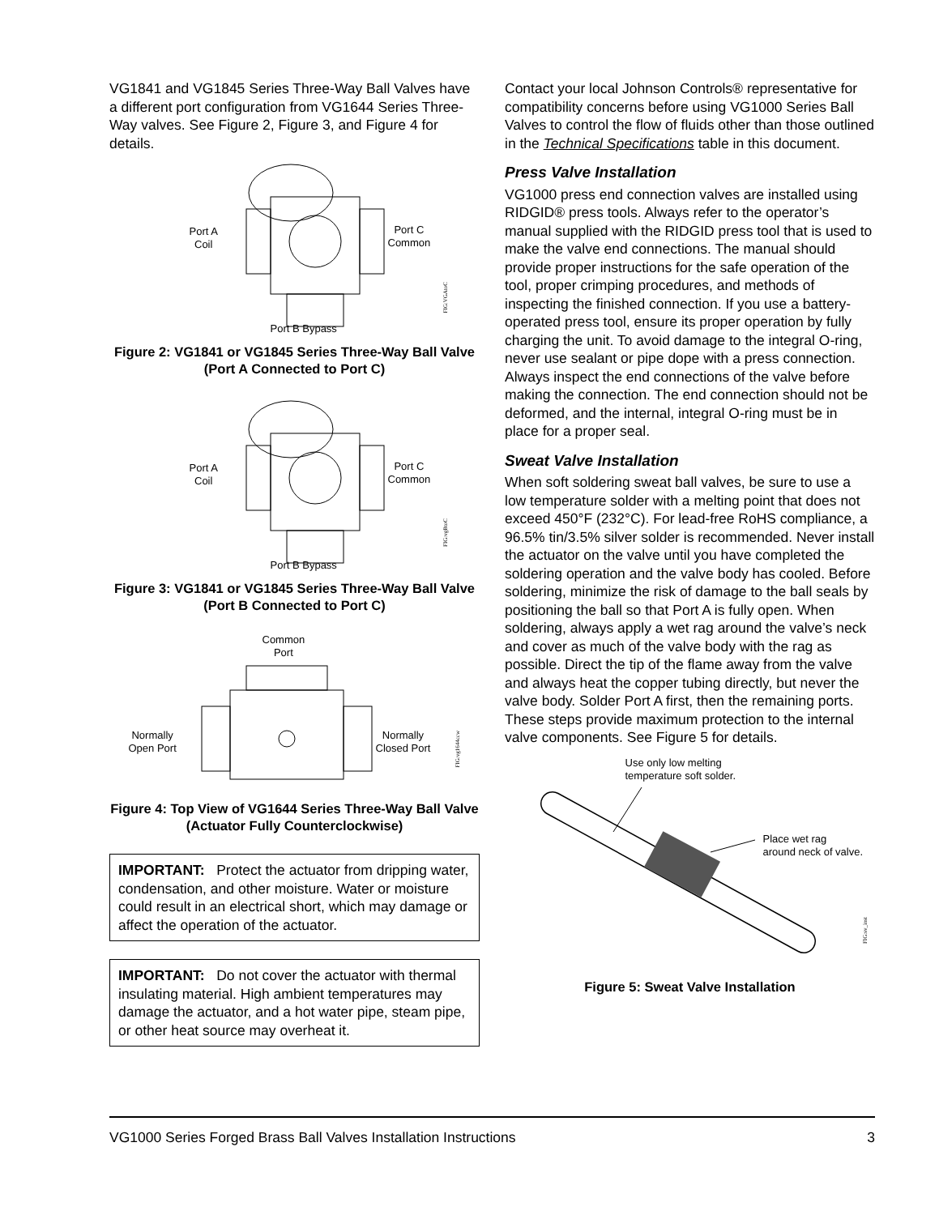VG1841 and VG1845 Series Three-Way Ball Valves have a different port configuration from VG1644 Series Three-Way valves. See Figure 2, Figure 3, and Figure 4 for details.
Port A
Coil
Port C
Common
Port B Bypass
FIG:VGAtoC
Figure 2: VG1841 or VG1845 Series Three-Way Ball Valve (Port A Connected to Port C)
Port A
Coil
Port C
Common
Port B Bypass
FIG:vgBtoC
Figure 3: VG1841 or VG1845 Series Three-Way Ball Valve (Port B Connected to Port C)
Common
Port
Normally
Open Port
Normally
Closed Port
FIG:vg1644ccw
Figure 4: Top View of VG1644 Series Three-Way Ball Valve (Actuator Fully Counterclockwise)
IMPORTANT: Protect the actuator from dripping water, condensation, and other moisture. Water or moisture could result in an electrical short, which may damage or affect the operation of the actuator.
IMPORTANT: Do not cover the actuator with thermal insulating material. High ambient temperatures may damage the actuator, and a hot water pipe, steam pipe, or other heat source may overheat it.
Contact your local Johnson Controls® representative for compatibility concerns before using VG1000 Series Ball Valves to control the flow of fluids other than those outlined in the Technical Specifications table in this document.
Press Valve Installation
VG1000 press end connection valves are installed using RIDGID® press tools. Always refer to the operator’s manual supplied with the RIDGID press tool that is used to make the valve end connections. The manual should provide proper instructions for the safe operation of the tool, proper crimping procedures, and methods of inspecting the finished connection. If you use a battery-operated press tool, ensure its proper operation by fully charging the unit. To avoid damage to the integral O-ring, never use sealant or pipe dope with a press connection. Always inspect the end connections of the valve before making the connection. The end connection should not be deformed, and the internal, integral O-ring must be in place for a proper seal.
Sweat Valve Installation
When soft soldering sweat ball valves, be sure to use a low temperature solder with a melting point that does not exceed 450°F (232°C). For lead-free RoHS compliance, a 96.5% tin/3.5% silver solder is recommended. Never install the actuator on the valve until you have completed the soldering operation and the valve body has cooled. Before soldering, minimize the risk of damage to the ball seals by positioning the ball so that Port A is fully open. When soldering, always apply a wet rag around the valve’s neck and cover as much of the valve body with the rag as possible. Direct the tip of the flame away from the valve and always heat the copper tubing directly, but never the valve body. Solder Port A first, then the remaining ports. These steps provide maximum protection to the internal valve components. See Figure 5 for details.
Use only low melting
temperature soft solder.
Place wet rag
around neck of valve.
FIG:sv_inst
Figure 5: Sweat Valve Installation
VG1000 Series Forged Brass Ball Valves Installation Instructions 3